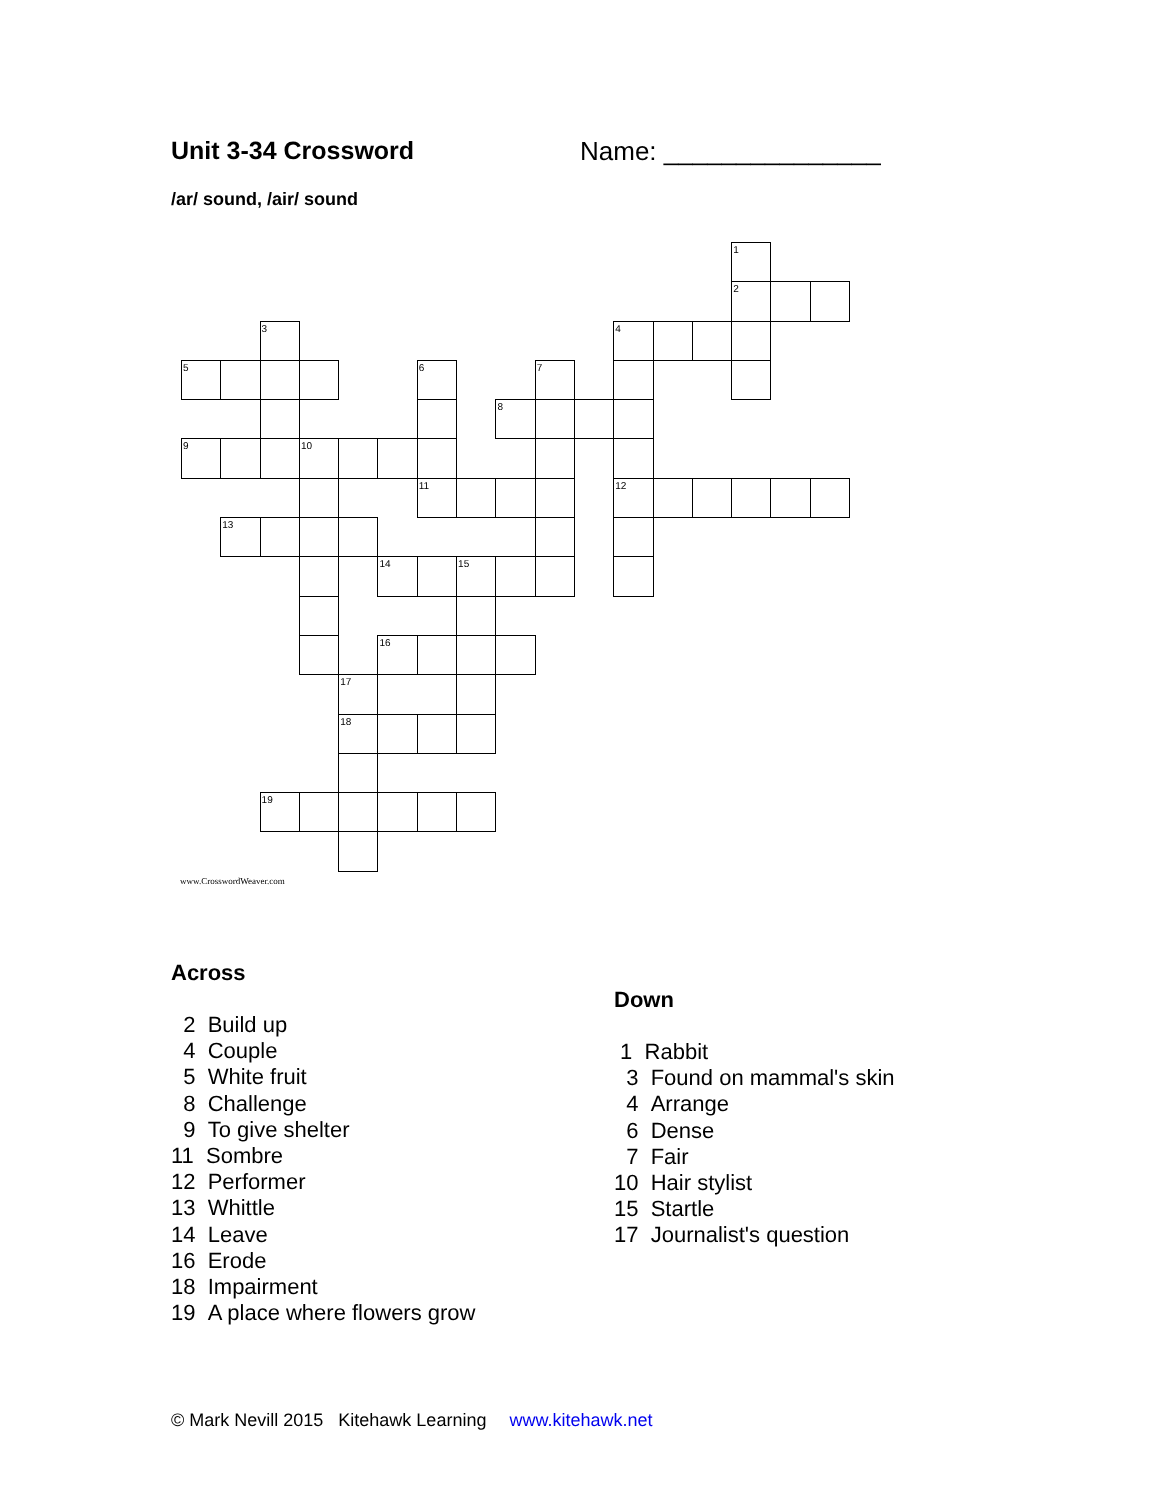Unit 3-34 Crossword Name: _______________
/ar/ sound, /air/ sound
1
2
3
4
5
6
7
8
9
10
11
12
13
14
15
16
17
18
19
www.CrosswordWeaver.com
Across
2 Build up
4 Couple
5 White fruit
8 Challenge
9 To give shelter
11 Sombre
12 Performer
13 Whittle
14 Leave
16 Erode
18 Impairment
19 A place where flowers grow
Down
1 Rabbit
3 Found on mammal's skin
4 Arrange
6 Dense
7 Fair
10 Hair stylist
15 Startle
17 Journalist's question
© Mark Nevill 2015 Kitehawk Learning www.kitehawk.net